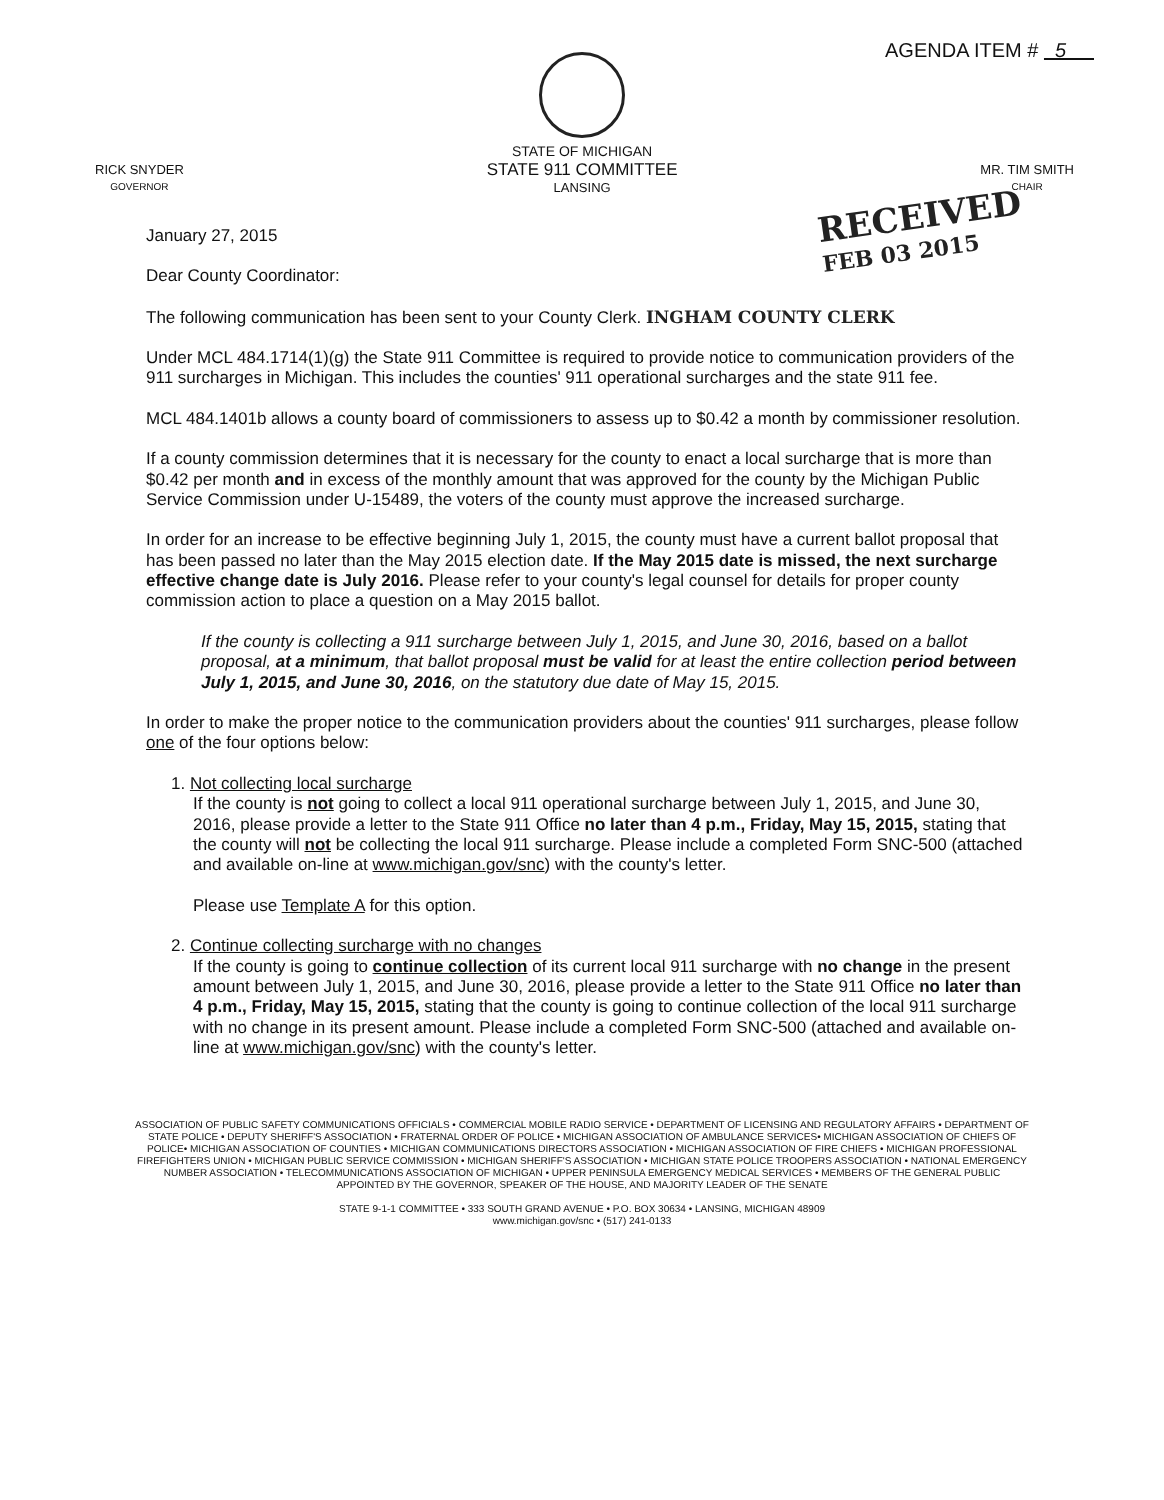AGENDA ITEM # 5
RICK SNYDER
GOVERNOR
STATE OF MICHIGAN
STATE 911 COMMITTEE
LANSING
MR. TIM SMITH
CHAIR
January 27, 2015
RECEIVED
FEB 03 2015
Dear County Coordinator:
The following communication has been sent to your County Clerk. INGHAM COUNTY CLERK
Under MCL 484.1714(1)(g) the State 911 Committee is required to provide notice to communication providers of the 911 surcharges in Michigan. This includes the counties' 911 operational surcharges and the state 911 fee.
MCL 484.1401b allows a county board of commissioners to assess up to $0.42 a month by commissioner resolution.
If a county commission determines that it is necessary for the county to enact a local surcharge that is more than $0.42 per month and in excess of the monthly amount that was approved for the county by the Michigan Public Service Commission under U-15489, the voters of the county must approve the increased surcharge.
In order for an increase to be effective beginning July 1, 2015, the county must have a current ballot proposal that has been passed no later than the May 2015 election date. If the May 2015 date is missed, the next surcharge effective change date is July 2016. Please refer to your county's legal counsel for details for proper county commission action to place a question on a May 2015 ballot.
If the county is collecting a 911 surcharge between July 1, 2015, and June 30, 2016, based on a ballot proposal, at a minimum, that ballot proposal must be valid for at least the entire collection period between July 1, 2015, and June 30, 2016, on the statutory due date of May 15, 2015.
In order to make the proper notice to the communication providers about the counties' 911 surcharges, please follow one of the four options below:
1. Not collecting local surcharge
If the county is not going to collect a local 911 operational surcharge between July 1, 2015, and June 30, 2016, please provide a letter to the State 911 Office no later than 4 p.m., Friday, May 15, 2015, stating that the county will not be collecting the local 911 surcharge. Please include a completed Form SNC-500 (attached and available on-line at www.michigan.gov/snc) with the county's letter.
Please use Template A for this option.
2. Continue collecting surcharge with no changes
If the county is going to continue collection of its current local 911 surcharge with no change in the present amount between July 1, 2015, and June 30, 2016, please provide a letter to the State 911 Office no later than 4 p.m., Friday, May 15, 2015, stating that the county is going to continue collection of the local 911 surcharge with no change in its present amount. Please include a completed Form SNC-500 (attached and available on-line at www.michigan.gov/snc) with the county's letter.
ASSOCIATION OF PUBLIC SAFETY COMMUNICATIONS OFFICIALS • COMMERCIAL MOBILE RADIO SERVICE • DEPARTMENT OF LICENSING AND REGULATORY AFFAIRS • DEPARTMENT OF STATE POLICE • DEPUTY SHERIFF'S ASSOCIATION • FRATERNAL ORDER OF POLICE • MICHIGAN ASSOCIATION OF AMBULANCE SERVICES• MICHIGAN ASSOCIATION OF CHIEFS OF POLICE• MICHIGAN ASSOCIATION OF COUNTIES • MICHIGAN COMMUNICATIONS DIRECTORS ASSOCIATION • MICHIGAN ASSOCIATION OF FIRE CHIEFS • MICHIGAN PROFESSIONAL FIREFIGHTERS UNION • MICHIGAN PUBLIC SERVICE COMMISSION • MICHIGAN SHERIFF'S ASSOCIATION • MICHIGAN STATE POLICE TROOPERS ASSOCIATION • NATIONAL EMERGENCY NUMBER ASSOCIATION • TELECOMMUNICATIONS ASSOCIATION OF MICHIGAN • UPPER PENINSULA EMERGENCY MEDICAL SERVICES • MEMBERS OF THE GENERAL PUBLIC APPOINTED BY THE GOVERNOR, SPEAKER OF THE HOUSE, AND MAJORITY LEADER OF THE SENATE
STATE 9-1-1 COMMITTEE • 333 SOUTH GRAND AVENUE • P.O. BOX 30634 • LANSING, MICHIGAN 48909
www.michigan.gov/snc • (517) 241-0133